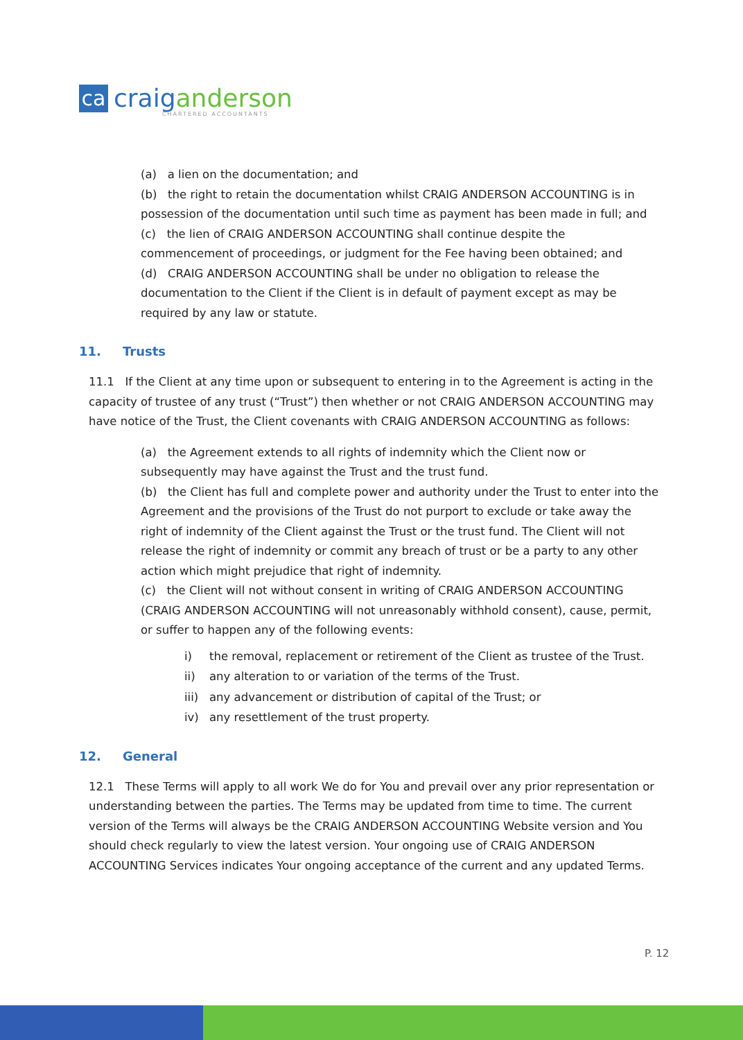ca
craiganderson
CHARTERED ACCOUNTANTS
(a) a lien on the documentation; and
(b) the right to retain the documentation whilst CRAIG ANDERSON ACCOUNTING is in possession of the documentation until such time as payment has been made in full; and
(c) the lien of CRAIG ANDERSON ACCOUNTING shall continue despite the commencement of proceedings, or judgment for the Fee having been obtained; and
(d) CRAIG ANDERSON ACCOUNTING shall be under no obligation to release the documentation to the Client if the Client is in default of payment except as may be required by any law or statute.
11. Trusts
11.1 If the Client at any time upon or subsequent to entering in to the Agreement is acting in the capacity of trustee of any trust (“Trust”) then whether or not CRAIG ANDERSON ACCOUNTING may have notice of the Trust, the Client covenants with CRAIG ANDERSON ACCOUNTING as follows:
(a) the Agreement extends to all rights of indemnity which the Client now or subsequently may have against the Trust and the trust fund.
(b) the Client has full and complete power and authority under the Trust to enter into the Agreement and the provisions of the Trust do not purport to exclude or take away the right of indemnity of the Client against the Trust or the trust fund. The Client will not release the right of indemnity or commit any breach of trust or be a party to any other action which might prejudice that right of indemnity.
(c) the Client will not without consent in writing of CRAIG ANDERSON ACCOUNTING (CRAIG ANDERSON ACCOUNTING will not unreasonably withhold consent), cause, permit, or suffer to happen any of the following events:
i) the removal, replacement or retirement of the Client as trustee of the Trust.
ii) any alteration to or variation of the terms of the Trust.
iii) any advancement or distribution of capital of the Trust; or
iv) any resettlement of the trust property.
12. General
12.1 These Terms will apply to all work We do for You and prevail over any prior representation or understanding between the parties. The Terms may be updated from time to time. The current version of the Terms will always be the CRAIG ANDERSON ACCOUNTING Website version and You should check regularly to view the latest version. Your ongoing use of CRAIG ANDERSON ACCOUNTING Services indicates Your ongoing acceptance of the current and any updated Terms.
P. 12